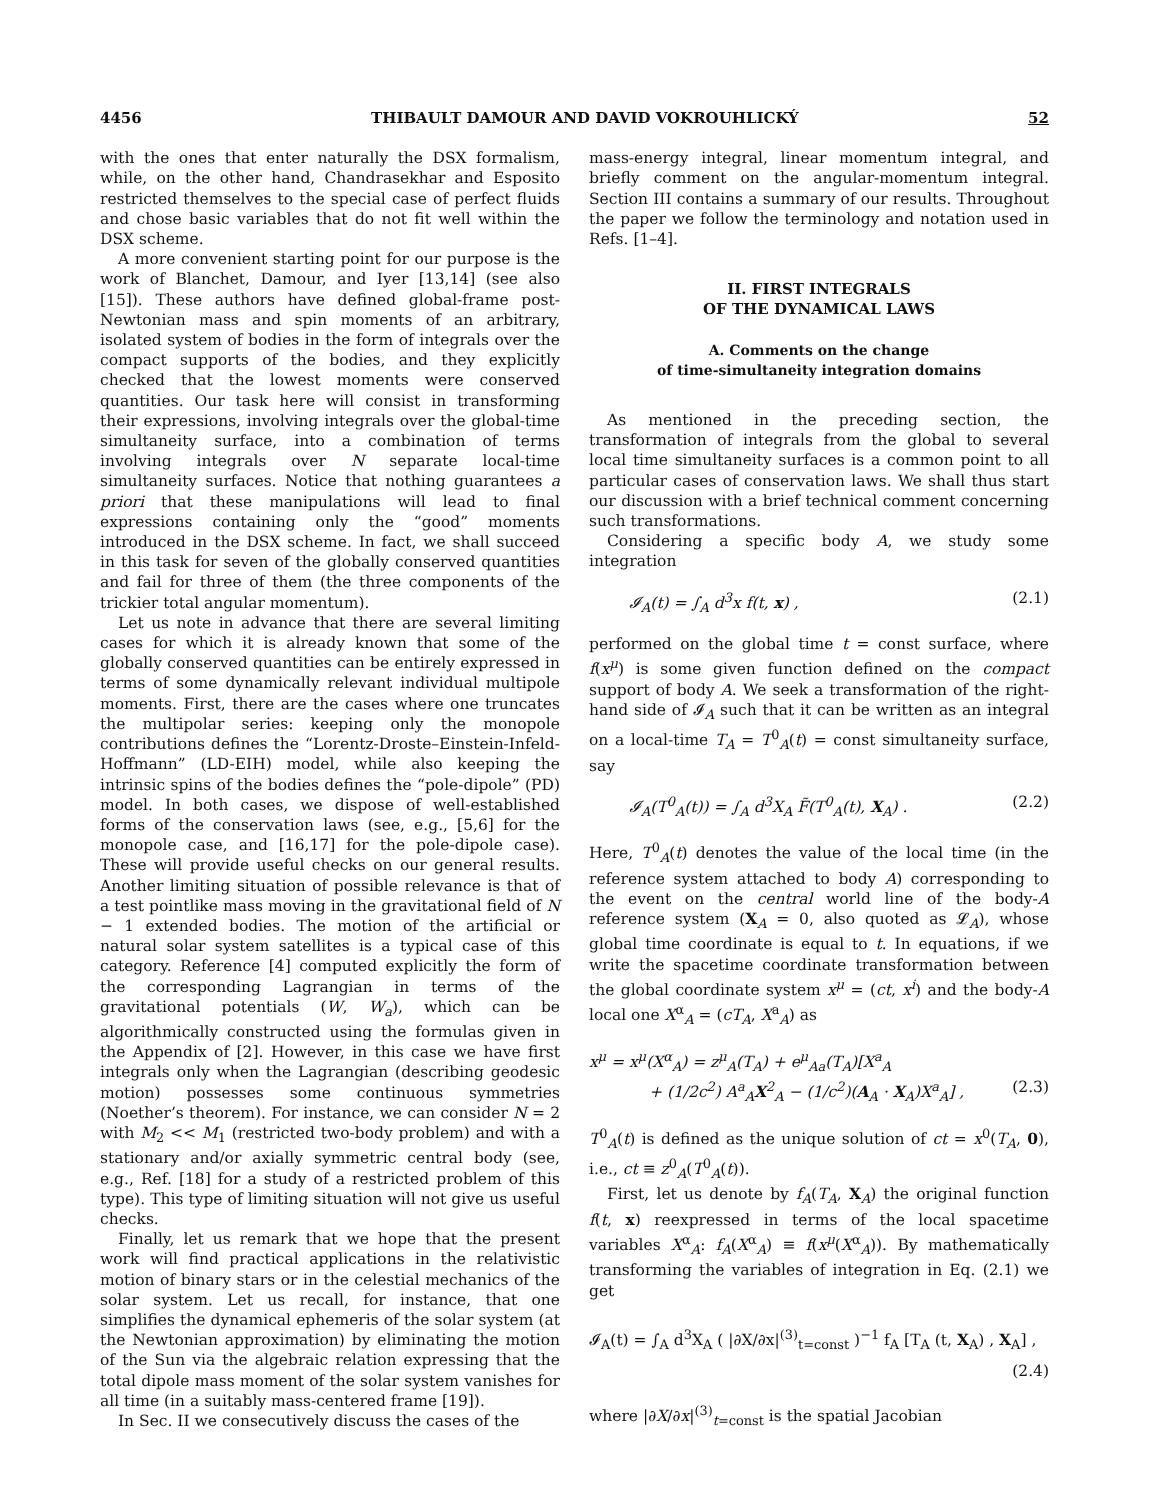4456 THIBAULT DAMOUR AND DAVID VOKROUHLICKÝ 52
with the ones that enter naturally the DSX formalism, while, on the other hand, Chandrasekhar and Esposito restricted themselves to the special case of perfect fluids and chose basic variables that do not fit well within the DSX scheme.
A more convenient starting point for our purpose is the work of Blanchet, Damour, and Iyer [13,14] (see also [15]). These authors have defined global-frame post-Newtonian mass and spin moments of an arbitrary, isolated system of bodies in the form of integrals over the compact supports of the bodies, and they explicitly checked that the lowest moments were conserved quantities. Our task here will consist in transforming their expressions, involving integrals over the global-time simultaneity surface, into a combination of terms involving integrals over N separate local-time simultaneity surfaces. Notice that nothing guarantees a priori that these manipulations will lead to final expressions containing only the “good” moments introduced in the DSX scheme. In fact, we shall succeed in this task for seven of the globally conserved quantities and fail for three of them (the three components of the trickier total angular momentum).
Let us note in advance that there are several limiting cases for which it is already known that some of the globally conserved quantities can be entirely expressed in terms of some dynamically relevant individual multipole moments. First, there are the cases where one truncates the multipolar series: keeping only the monopole contributions defines the “Lorentz-Droste–Einstein-Infeld-Hoffmann” (LD-EIH) model, while also keeping the intrinsic spins of the bodies defines the “pole-dipole” (PD) model. In both cases, we dispose of well-established forms of the conservation laws (see, e.g., [5,6] for the monopole case, and [16,17] for the pole-dipole case). These will provide useful checks on our general results. Another limiting situation of possible relevance is that of a test pointlike mass moving in the gravitational field of N − 1 extended bodies. The motion of the artificial or natural solar system satellites is a typical case of this category. Reference [4] computed explicitly the form of the corresponding Lagrangian in terms of the gravitational potentials (W, W<sub>a</sub>), which can be algorithmically constructed using the formulas given in the Appendix of [2]. However, in this case we have first integrals only when the Lagrangian (describing geodesic motion) possesses some continuous symmetries (Noether’s theorem). For instance, we can consider N = 2 with M<sub>2</sub> << M<sub>1</sub> (restricted two-body problem) and with a stationary and/or axially symmetric central body (see, e.g., Ref. [18] for a study of a restricted problem of this type). This type of limiting situation will not give us useful checks.
Finally, let us remark that we hope that the present work will find practical applications in the relativistic motion of binary stars or in the celestial mechanics of the solar system. Let us recall, for instance, that one simplifies the dynamical ephemeris of the solar system (at the Newtonian approximation) by eliminating the motion of the Sun via the algebraic relation expressing that the total dipole mass moment of the solar system vanishes for all time (in a suitably mass-centered frame [19]).
In Sec. II we consecutively discuss the cases of the
mass-energy integral, linear momentum integral, and briefly comment on the angular-momentum integral. Section III contains a summary of our results. Throughout the paper we follow the terminology and notation used in Refs. [1–4].
II. FIRST INTEGRALS
OF THE DYNAMICAL LAWS
A. Comments on the change
of time-simultaneity integration domains
As mentioned in the preceding section, the transformation of integrals from the global to several local time simultaneity surfaces is a common point to all particular cases of conservation laws. We shall thus start our discussion with a brief technical comment concerning such transformations.
Considering a specific body A, we study some integration
𝓘<sub>A</sub>(t) = ∫<sub>A</sub> d<sup>3</sup>x f(t, x) , (2.1)
performed on the global time t = const surface, where f(x<sup>μ</sup>) is some given function defined on the compact support of body A. We seek a transformation of the right-hand side of 𝓘<sub>A</sub> such that it can be written as an integral on a local-time T<sub>A</sub> = T<sup>0</sup><sub>A</sub>(t) = const simultaneity surface, say
𝓘<sub>A</sub>(T<sup>0</sup><sub>A</sub>(t)) = ∫<sub>A</sub> d<sup>3</sup>X<sub>A</sub> F̃(T<sup>0</sup><sub>A</sub>(t), X<sub>A</sub>) . (2.2)
Here, T<sup>0</sup><sub>A</sub>(t) denotes the value of the local time (in the reference system attached to body A) corresponding to the event on the central world line of the body-A reference system (X<sub>A</sub> = 0, also quoted as 𝓛<sub>A</sub>), whose global time coordinate is equal to t. In equations, if we write the spacetime coordinate transformation between the global coordinate system x<sup>μ</sup> = (ct, x<sup>i</sup>) and the body-A local one X<sup>α</sup><sub>A</sub> = (cT<sub>A</sub>, X<sup>a</sup><sub>A</sub>) as
x<sup>μ</sup> = x<sup>μ</sup>(X<sup>α</sup><sub>A</sub>) = z<sup>μ</sup><sub>A</sub>(T<sub>A</sub>) + e<sup>μ</sup><sub>Aa</sub>(T<sub>A</sub>)[X<sup>a</sup><sub>A</sub>
+ (1/2c<sup>2</sup>) A<sup>a</sup><sub>A</sub>X<sup>2</sup><sub>A</sub> − (1/c<sup>2</sup>)(A<sub>A</sub> · X<sub>A</sub>)X<sup>a</sup><sub>A</sub>] , (2.3)
T<sup>0</sup><sub>A</sub>(t) is defined as the unique solution of ct = x<sup>0</sup>(T<sub>A</sub>, 0), i.e., ct ≡ z<sup>0</sup><sub>A</sub>(T<sup>0</sup><sub>A</sub>(t)).
First, let us denote by f<sub>A</sub>(T<sub>A</sub>, X<sub>A</sub>) the original function f(t, x) reexpressed in terms of the local spacetime variables X<sup>α</sup><sub>A</sub>: f<sub>A</sub>(X<sup>α</sup><sub>A</sub>) ≡ f(x<sup>μ</sup>(X<sup>α</sup><sub>A</sub>)). By mathematically transforming the variables of integration in Eq. (2.1) we get
𝓘<sub>A</sub>(t) = ∫<sub>A</sub> d<sup>3</sup>X<sub>A</sub> ( |∂X/∂x|<sup>(3)</sup><sub>t=const</sub> )<sup>−1</sup> f<sub>A</sub> [T<sub>A</sub> (t, X<sub>A</sub>) , X<sub>A</sub>] ,
(2.4)
where |∂X/∂x|<sup>(3)</sup><sub>t=const</sub> is the spatial Jacobian